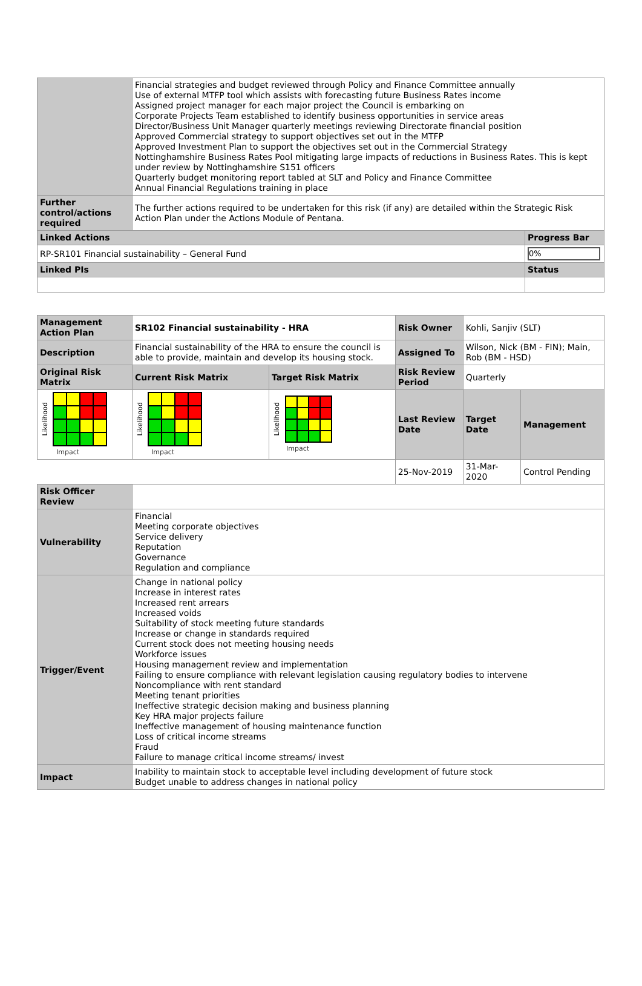| | Financial strategies and budget reviewed through Policy and Finance Committee annually Use of external MTFP tool which assists with forecasting future Business Rates income Assigned project manager for each major project the Council is embarking on Corporate Projects Team established to identify business opportunities in service areas Director/Business Unit Manager quarterly meetings reviewing Directorate financial position Approved Commercial strategy to support objectives set out in the MTFP Approved Investment Plan to support the objectives set out in the Commercial Strategy Nottinghamshire Business Rates Pool mitigating large impacts of reductions in Business Rates. This is kept under review by Nottinghamshire S151 officers Quarterly budget monitoring report tabled at SLT and Policy and Finance Committee Annual Financial Regulations training in place | |
| Further control/actions required | The further actions required to be undertaken for this risk (if any) are detailed within the Strategic Risk Action Plan under the Actions Module of Pentana. | |
| Linked Actions | | Progress Bar |
| RP-SR101 Financial sustainability – General Fund | | 0% |
| Linked PIs | | Status |
| Management Action Plan | SR102 Financial sustainability - HRA | | Risk Owner | Kohli, Sanjiv (SLT) | |
| Description | Financial sustainability of the HRA to ensure the council is able to provide, maintain and develop its housing stock. | | Assigned To | Wilson, Nick (BM - FIN); Main, Rob (BM - HSD) | |
| Original Risk Matrix | Current Risk Matrix | Target Risk Matrix | Risk Review Period | Quarterly | |
| Likelihood Impact | Likelihood Impact | Likelihood Impact | Last Review Date | Target Date | Management |
| | | | 25-Nov-2019 | 31-Mar-2020 | Control Pending |
| Risk Officer Review | | | | | |
| Vulnerability | Financial Meeting corporate objectives Service delivery Reputation Governance Regulation and compliance | | | | |
| Trigger/Event | Change in national policy Increase in interest rates Increased rent arrears Increased voids Suitability of stock meeting future standards Increase or change in standards required Current stock does not meeting housing needs Workforce issues Housing management review and implementation Failing to ensure compliance with relevant legislation causing regulatory bodies to intervene Noncompliance with rent standard Meeting tenant priorities Ineffective strategic decision making and business planning Key HRA major projects failure Ineffective management of housing maintenance function Loss of critical income streams Fraud Failure to manage critical income streams/ invest | | | | |
| Impact | Inability to maintain stock to acceptable level including development of future stock Budget unable to address changes in national policy | | | | |